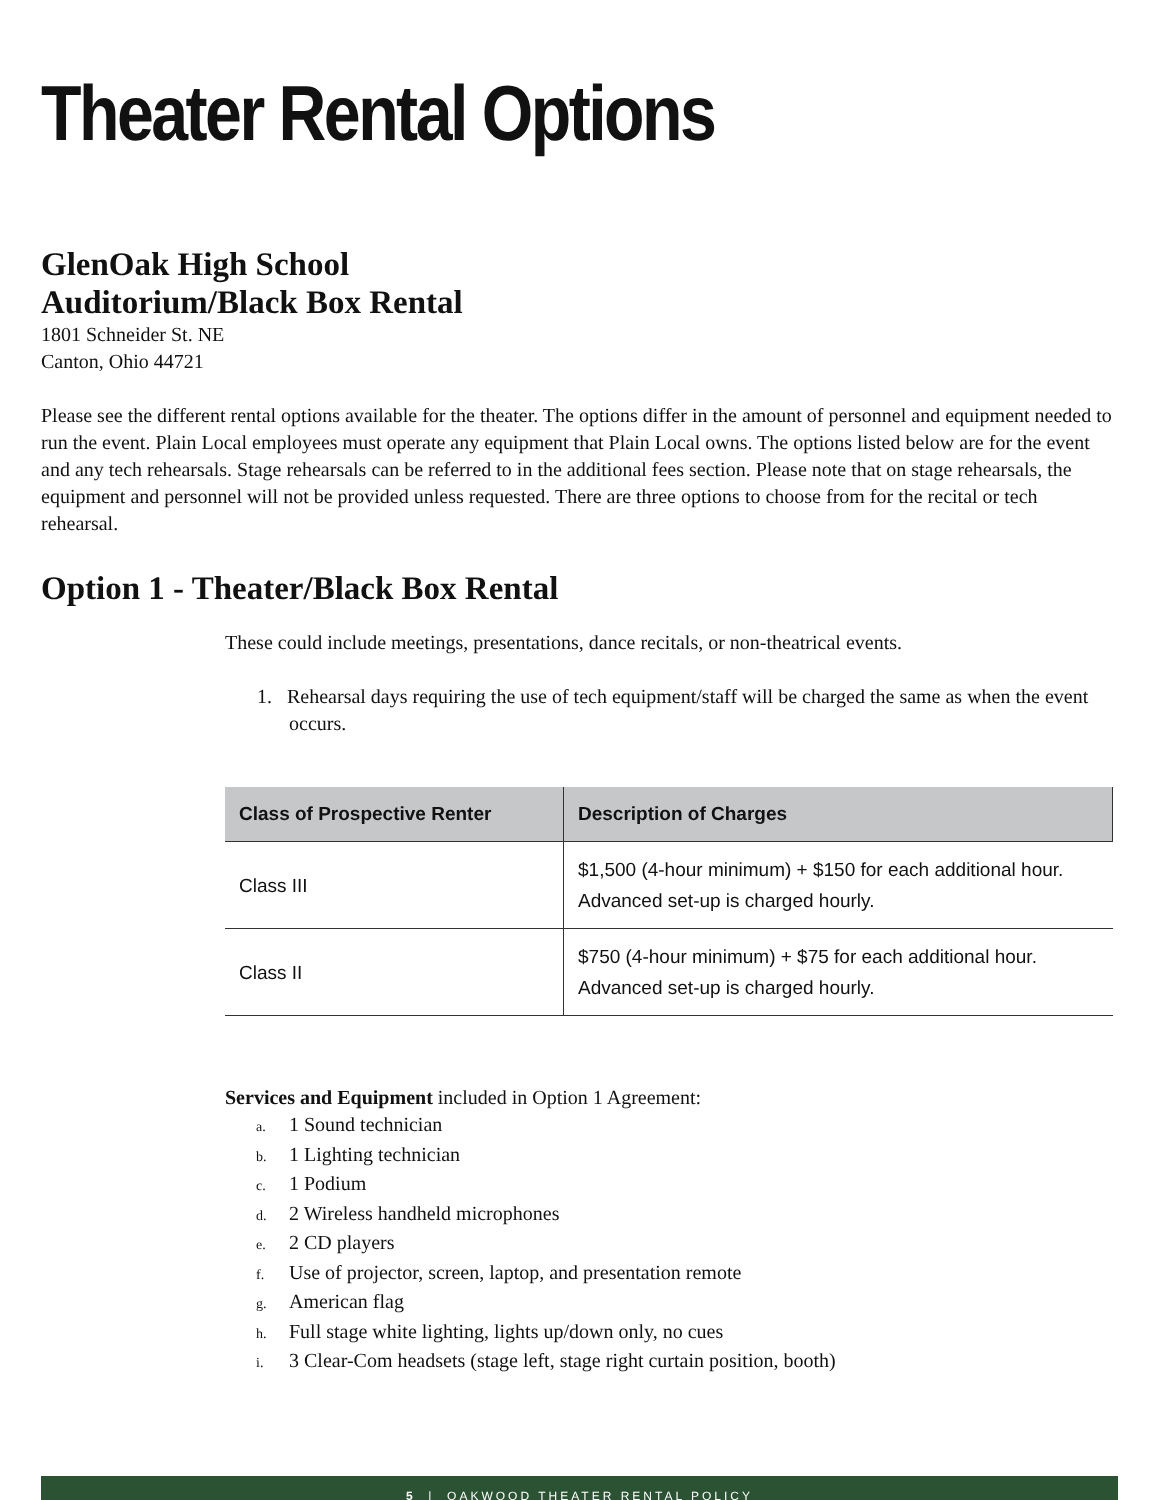Theater Rental Options
GlenOak High School
Auditorium/Black Box Rental
1801 Schneider St. NE
Canton, Ohio 44721
Please see the different rental options available for the theater. The options differ in the amount of personnel and equipment needed to run the event. Plain Local employees must operate any equipment that Plain Local owns. The options listed below are for the event and any tech rehearsals. Stage rehearsals can be referred to in the additional fees section. Please note that on stage rehearsals, the equipment and personnel will not be provided unless requested. There are three options to choose from for the recital or tech rehearsal.
Option 1 - Theater/Black Box Rental
These could include meetings, presentations, dance recitals, or non-theatrical events.
1. Rehearsal days requiring the use of tech equipment/staff will be charged the same as when the event occurs.
| Class of Prospective Renter | Description of Charges |
| --- | --- |
| Class III | $1,500 (4-hour minimum) + $150 for each additional hour. Advanced set-up is charged hourly. |
| Class II | $750 (4-hour minimum) + $75 for each additional hour. Advanced set-up is charged hourly. |
Services and Equipment included in Option 1 Agreement:
a. 1 Sound technician
b. 1 Lighting technician
c. 1 Podium
d. 2 Wireless handheld microphones
e. 2 CD players
f. Use of projector, screen, laptop, and presentation remote
g. American flag
h. Full stage white lighting, lights up/down only, no cues
i. 3 Clear-Com headsets (stage left, stage right curtain position, booth)
5 | OAKWOOD THEATER RENTAL POLICY